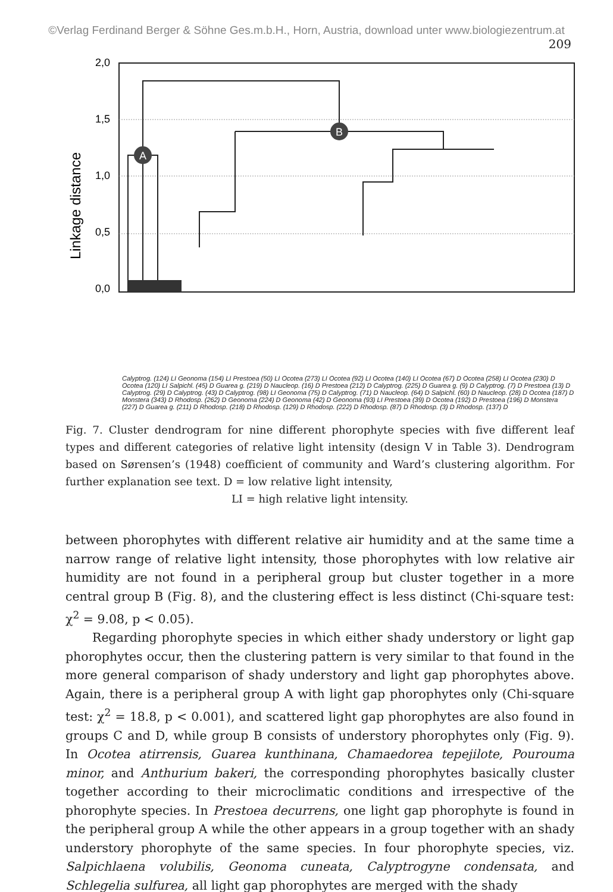©Verlag Ferdinand Berger & Söhne Ges.m.b.H., Horn, Austria, download unter www.biologiezentrum.at
209
Linkage distance
2,0
1,5
1,0
0,5
0,0
A
B
Calyptrog. (124) LI Geonoma (154) LI Prestoea (50) LI Ocotea (273) LI Ocotea (92) LI Ocotea (140) LI Ocotea (67) D Ocotea (258) LI Ocotea (230) D Ocotea (120) LI Salpichl. (45) D Guarea g. (219) D Naucleop. (16) D Prestoea (212) D Calyptrog. (225) D Guarea g. (9) D Calyptrog. (7) D Prestoea (13) D Calyptrog. (29) D Calyptrog. (43) D Calyptrog. (98) LI Geonoma (75) D Calyptrog. (71) D Naucleop. (64) D Salpichl. (60) D Naucleop. (28) D Ocotea (187) D Monstera (343) D Rhodosp. (262) D Geonoma (224) D Geonoma (42) D Geonoma (93) LI Prestoea (39) D Ocotea (192) D Prestoea (196) D Monstera (227) D Guarea g. (211) D Rhodosp. (218) D Rhodosp. (129) D Rhodosp. (222) D Rhodosp. (87) D Rhodosp. (3) D Rhodosp. (137) D
Fig. 7. Cluster dendrogram for nine different phorophyte species with five different leaf types and different categories of relative light intensity (design V in Table 3). Dendrogram based on Sørensen’s (1948) coefficient of community and Ward’s clustering algorithm. For further explanation see text. D = low relative light intensity,
LI = high relative light intensity.
between phorophytes with different relative air humidity and at the same time a narrow range of relative light intensity, those phorophytes with low relative air humidity are not found in a peripheral group but cluster together in a more central group B (Fig. 8), and the clustering effect is less distinct (Chi-square test: χ<sup>2</sup> = 9.08, p < 0.05).
Regarding phorophyte species in which either shady understory or light gap phorophytes occur, then the clustering pattern is very similar to that found in the more general comparison of shady understory and light gap phorophytes above. Again, there is a peripheral group A with light gap phorophytes only (Chi-square test: χ<sup>2</sup> = 18.8, p < 0.001), and scattered light gap phorophytes are also found in groups C and D, while group B consists of understory phorophytes only (Fig. 9). In Ocotea atirrensis, Guarea kunthinana, Chamaedorea tepejilote, Pourouma minor, and Anthurium bakeri, the corresponding phorophytes basically cluster together according to their microclimatic conditions and irrespective of the phorophyte species. In Prestoea decurrens, one light gap phorophyte is found in the peripheral group A while the other appears in a group together with an shady understory phorophyte of the same species. In four phorophyte species, viz. Salpichlaena volubilis, Geonoma cuneata, Calyptrogyne condensata, and Schlegelia sulfurea, all light gap phorophytes are merged with the shady